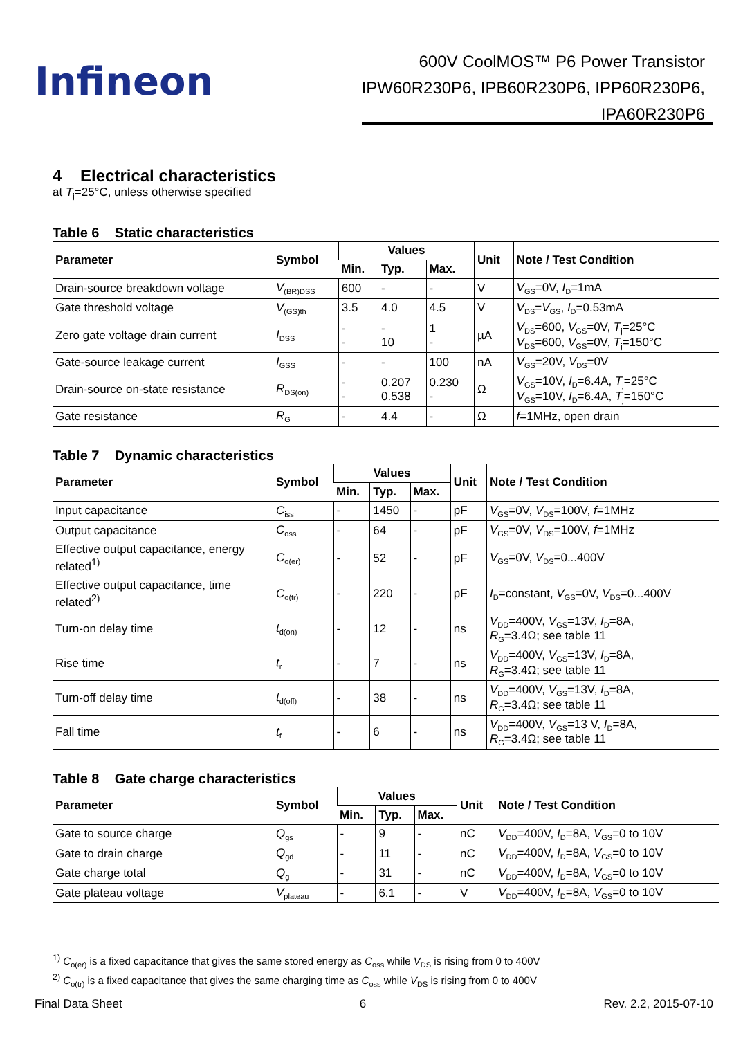Infineon
600V CoolMOS™ P6 Power Transistor
IPW60R230P6, IPB60R230P6, IPP60R230P6,
IPA60R230P6
4 Electrical characteristics
at T<sub>j</sub>=25°C, unless otherwise specified
Table 6 Static characteristics
| Parameter | Symbol | Values | | | Unit | Note / Test Condition |
| --- | --- | --- | --- | --- | --- | --- |
| | | Min. | Typ. | Max. | | |
| Drain-source breakdown voltage | V<sub>(BR)DSS</sub> | 600 | - | - | V | V<sub>GS</sub>=0V, I<sub>D</sub>=1mA |
| Gate threshold voltage | V<sub>(GS)th</sub> | 3.5 | 4.0 | 4.5 | V | V<sub>DS</sub>= V<sub>GS</sub>, I<sub>D</sub>=0.53mA |
| Zero gate voltage drain current | I<sub>DSS</sub> | - - | - 10 | 1 - | µA | V<sub>DS</sub>=600, V<sub>GS</sub>=0V, T<sub>j</sub>=25°C V<sub>DS</sub>=600, V<sub>GS</sub>=0V, T<sub>j</sub>=150°C |
| Gate-source leakage current | I<sub>GSS</sub> | - | - | 100 | nA | V<sub>GS</sub>=20V, V<sub>DS</sub>=0V |
| Drain-source on-state resistance | R<sub>DS(on)</sub> | - - | 0.207 0.538 | 0.230 - | Ω | V<sub>GS</sub>=10V, I<sub>D</sub>=6.4A, T<sub>j</sub>=25°C V<sub>GS</sub>=10V, I<sub>D</sub>=6.4A, T<sub>j</sub>=150°C |
| Gate resistance | R<sub>G</sub> | - | 4.4 | - | Ω | f =1MHz, open drain |
Table 7 Dynamic characteristics
| Parameter | Symbol | Values | | | Unit | Note / Test Condition |
| --- | --- | --- | --- | --- | --- | --- |
| | | Min. | Typ. | Max. | | |
| Input capacitance | C<sub>iss</sub> | - | 1450 | - | pF | V<sub>GS</sub>=0V, V<sub>DS</sub>=100V, f =1MHz |
| Output capacitance | C<sub>oss</sub> | - | 64 | - | pF | V<sub>GS</sub>=0V, V<sub>DS</sub>=100V, f =1MHz |
| Effective output capacitance, energy related<sup>1)</sup> | C<sub>o(er)</sub> | - | 52 | - | pF | V<sub>GS</sub>=0V, V<sub>DS</sub>=0...400V |
| Effective output capacitance, time related<sup>2)</sup> | C<sub>o(tr)</sub> | - | 220 | - | pF | I<sub>D</sub>=constant, V<sub>GS</sub>=0V, V<sub>DS</sub>=0...400V |
| Turn-on delay time | t<sub>d(on)</sub> | - | 12 | - | ns | V<sub>DD</sub>=400V, V<sub>GS</sub>=13V, I<sub>D</sub>=8A, R<sub>G</sub>=3.4Ω; see table 11 |
| Rise time | t<sub>r</sub> | - | 7 | - | ns | V<sub>DD</sub>=400V, V<sub>GS</sub>=13V, I<sub>D</sub>=8A, R<sub>G</sub>=3.4Ω; see table 11 |
| Turn-off delay time | t<sub>d(off)</sub> | - | 38 | - | ns | V<sub>DD</sub>=400V, V<sub>GS</sub>=13V, I<sub>D</sub>=8A, R<sub>G</sub>=3.4Ω; see table 11 |
| Fall time | t<sub>f</sub> | - | 6 | - | ns | V<sub>DD</sub>=400V, V<sub>GS</sub>=13 V, I<sub>D</sub>=8A, R<sub>G</sub>=3.4Ω; see table 11 |
Table 8 Gate charge characteristics
| Parameter | Symbol | Values | | | Unit | Note / Test Condition |
| --- | --- | --- | --- | --- | --- | --- |
| | | Min. | Typ. | Max. | | |
| Gate to source charge | Q<sub>gs</sub> | - | 9 | - | nC | V<sub>DD</sub>=400V, I<sub>D</sub>=8A, V<sub>GS</sub>=0 to 10V |
| Gate to drain charge | Q<sub>gd</sub> | - | 11 | - | nC | V<sub>DD</sub>=400V, I<sub>D</sub>=8A, V<sub>GS</sub>=0 to 10V |
| Gate charge total | Q<sub>g</sub> | - | 31 | - | nC | V<sub>DD</sub>=400V, I<sub>D</sub>=8A, V<sub>GS</sub>=0 to 10V |
| Gate plateau voltage | V<sub>plateau</sub> | - | 6.1 | - | V | V<sub>DD</sub>=400V, I<sub>D</sub>=8A, V<sub>GS</sub>=0 to 10V |
<sup>1)</sup> C<sub>o(er)</sub> is a fixed capacitance that gives the same stored energy as C<sub>oss</sub> while V<sub>DS</sub> is rising from 0 to 400V
<sup>2)</sup> C<sub>o(tr)</sub> is a fixed capacitance that gives the same charging time as C<sub>oss</sub> while V<sub>DS</sub> is rising from 0 to 400V
Final Data Sheet 6 Rev. 2.2, 2015-07-10